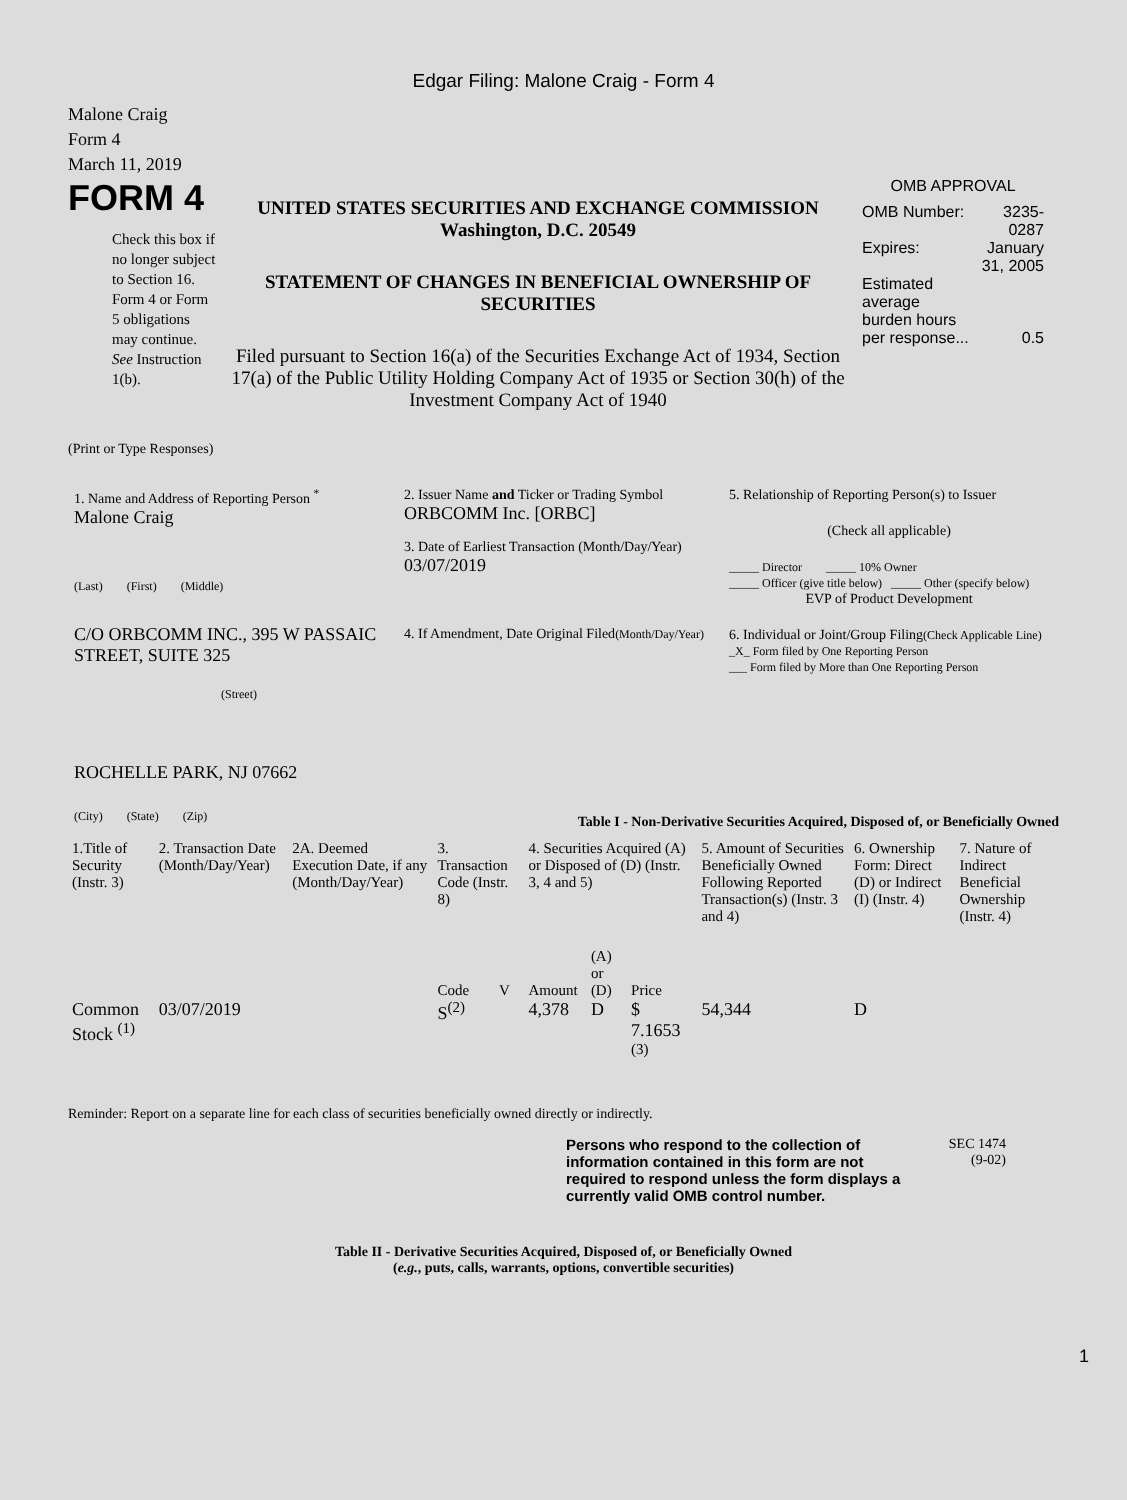Edgar Filing: Malone Craig - Form 4
Malone Craig
Form 4
March 11, 2019
FORM 4
Check this box if no longer subject to Section 16. Form 4 or Form 5 obligations may continue. See Instruction 1(b).
UNITED STATES SECURITIES AND EXCHANGE COMMISSION
Washington, D.C. 20549
STATEMENT OF CHANGES IN BENEFICIAL OWNERSHIP OF SECURITIES
Filed pursuant to Section 16(a) of the Securities Exchange Act of 1934, Section 17(a) of the Public Utility Holding Company Act of 1935 or Section 30(h) of the Investment Company Act of 1940
OMB APPROVAL
| OMB Number: | 3235-0287 |
| Expires: | January 31, 2005 |
| Estimated average burden hours per response... | 0.5 |
(Print or Type Responses)
1. Name and Address of Reporting Person <sup>*</sup>
Malone Craig
(Last) (First) (Middle)
C/O ORBCOMM INC., 395 W PASSAIC STREET, SUITE 325
(Street)
ROCHELLE PARK, NJ 07662
(City) (State) (Zip)
2. Issuer Name and Ticker or Trading Symbol
ORBCOMM Inc. [ORBC]
3. Date of Earliest Transaction (Month/Day/Year)
03/07/2019
4. If Amendment, Date Original Filed(Month/Day/Year)
5. Relationship of Reporting Person(s) to Issuer
(Check all applicable)
_____ Director _____ 10% Owner
_____ Officer (give title below) _____ Other (specify below)
EVP of Product Development
6. Individual or Joint/Group Filing(Check Applicable Line)
_X_ Form filed by One Reporting Person
___ Form filed by More than One Reporting Person
Table I - Non-Derivative Securities Acquired, Disposed of, or Beneficially Owned
| 1.Title of Security (Instr. 3) | 2. Transaction Date (Month/Day/Year) | 2A. Deemed Execution Date, if any (Month/Day/Year) | 3. Transaction Code (Instr. 8) | | 4. Securities Acquired (A) or Disposed of (D) (Instr. 3, 4 and 5) | | | 5. Amount of Securities Beneficially Owned Following Reported Transaction(s) (Instr. 3 and 4) | 6. Ownership Form: Direct (D) or Indirect (I) (Instr. 4) | 7. Nature of Indirect Beneficial Ownership (Instr. 4) |
| --- | --- | --- | --- | --- | --- | --- | --- | --- | --- | --- |
| | | | Code | V | Amount | (A) or (D) | Price | | | |
| Common Stock <sup>(1)</sup> | 03/07/2019 | | S<sup>(2)</sup> | | 4,378 | D | $ 7.1653 <sup>(3)</sup> | 54,344 | D | |
Reminder: Report on a separate line for each class of securities beneficially owned directly or indirectly.
Persons who respond to the collection of information contained in this form are not required to respond unless the form displays a currently valid OMB control number.
SEC 1474
(9-02)
Table II - Derivative Securities Acquired, Disposed of, or Beneficially Owned
(e.g., puts, calls, warrants, options, convertible securities)
1